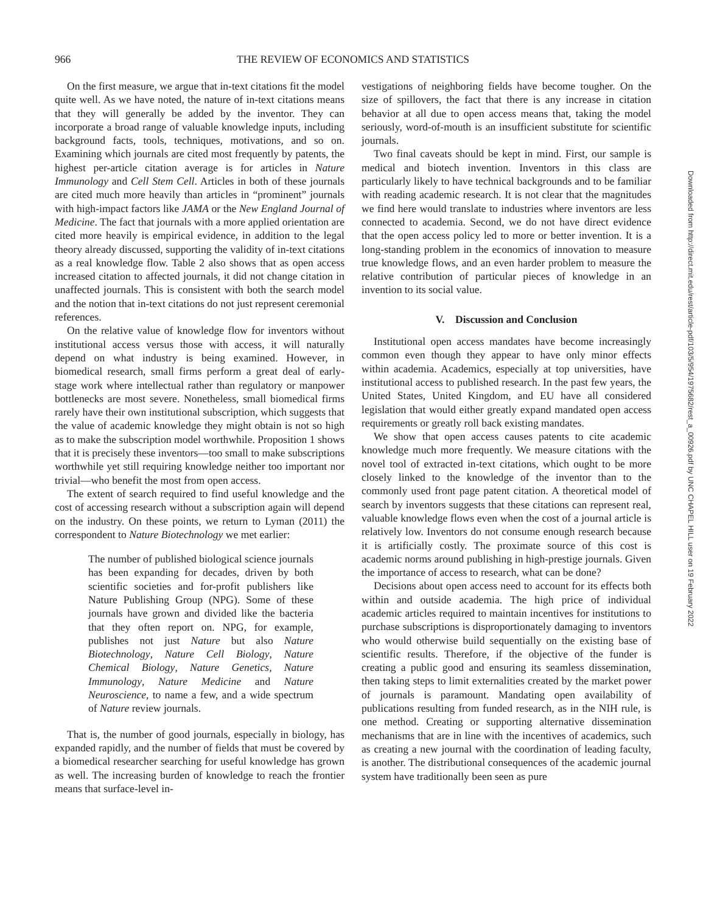966 THE REVIEW OF ECONOMICS AND STATISTICS
On the first measure, we argue that in-text citations fit the model quite well. As we have noted, the nature of in-text citations means that they will generally be added by the inventor. They can incorporate a broad range of valuable knowledge inputs, including background facts, tools, techniques, motivations, and so on. Examining which journals are cited most frequently by patents, the highest per-article citation average is for articles in Nature Immunology and Cell Stem Cell. Articles in both of these journals are cited much more heavily than articles in “prominent” journals with high-impact factors like JAMA or the New England Journal of Medicine. The fact that journals with a more applied orientation are cited more heavily is empirical evidence, in addition to the legal theory already discussed, supporting the validity of in-text citations as a real knowledge flow. Table 2 also shows that as open access increased citation to affected journals, it did not change citation in unaffected journals. This is consistent with both the search model and the notion that in-text citations do not just represent ceremonial references.
On the relative value of knowledge flow for inventors without institutional access versus those with access, it will naturally depend on what industry is being examined. However, in biomedical research, small firms perform a great deal of early-stage work where intellectual rather than regulatory or manpower bottlenecks are most severe. Nonetheless, small biomedical firms rarely have their own institutional subscription, which suggests that the value of academic knowledge they might obtain is not so high as to make the subscription model worthwhile. Proposition 1 shows that it is precisely these inventors—too small to make subscriptions worthwhile yet still requiring knowledge neither too important nor trivial—who benefit the most from open access.
The extent of search required to find useful knowledge and the cost of accessing research without a subscription again will depend on the industry. On these points, we return to Lyman (2011) the correspondent to Nature Biotechnology we met earlier:
The number of published biological science journals has been expanding for decades, driven by both scientific societies and for-profit publishers like Nature Publishing Group (NPG). Some of these journals have grown and divided like the bacteria that they often report on. NPG, for example, publishes not just Nature but also Nature Biotechnology, Nature Cell Biology, Nature Chemical Biology, Nature Genetics, Nature Immunology, Nature Medicine and Nature Neuroscience, to name a few, and a wide spectrum of Nature review journals.
That is, the number of good journals, especially in biology, has expanded rapidly, and the number of fields that must be covered by a biomedical researcher searching for useful knowledge has grown as well. The increasing burden of knowledge to reach the frontier means that surface-level in-
vestigations of neighboring fields have become tougher. On the size of spillovers, the fact that there is any increase in citation behavior at all due to open access means that, taking the model seriously, word-of-mouth is an insufficient substitute for scientific journals.
Two final caveats should be kept in mind. First, our sample is medical and biotech invention. Inventors in this class are particularly likely to have technical backgrounds and to be familiar with reading academic research. It is not clear that the magnitudes we find here would translate to industries where inventors are less connected to academia. Second, we do not have direct evidence that the open access policy led to more or better invention. It is a long-standing problem in the economics of innovation to measure true knowledge flows, and an even harder problem to measure the relative contribution of particular pieces of knowledge in an invention to its social value.
V. Discussion and Conclusion
Institutional open access mandates have become increasingly common even though they appear to have only minor effects within academia. Academics, especially at top universities, have institutional access to published research. In the past few years, the United States, United Kingdom, and EU have all considered legislation that would either greatly expand mandated open access requirements or greatly roll back existing mandates.
We show that open access causes patents to cite academic knowledge much more frequently. We measure citations with the novel tool of extracted in-text citations, which ought to be more closely linked to the knowledge of the inventor than to the commonly used front page patent citation. A theoretical model of search by inventors suggests that these citations can represent real, valuable knowledge flows even when the cost of a journal article is relatively low. Inventors do not consume enough research because it is artificially costly. The proximate source of this cost is academic norms around publishing in high-prestige journals. Given the importance of access to research, what can be done?
Decisions about open access need to account for its effects both within and outside academia. The high price of individual academic articles required to maintain incentives for institutions to purchase subscriptions is disproportionately damaging to inventors who would otherwise build sequentially on the existing base of scientific results. Therefore, if the objective of the funder is creating a public good and ensuring its seamless dissemination, then taking steps to limit externalities created by the market power of journals is paramount. Mandating open availability of publications resulting from funded research, as in the NIH rule, is one method. Creating or supporting alternative dissemination mechanisms that are in line with the incentives of academics, such as creating a new journal with the coordination of leading faculty, is another. The distributional consequences of the academic journal system have traditionally been seen as pure
Downloaded from http://direct.mit.edu/rest/article-pdf/103/5/954/1975682/rest_a_00926.pdf by UNC CHAPEL HILL user on 19 February 2022